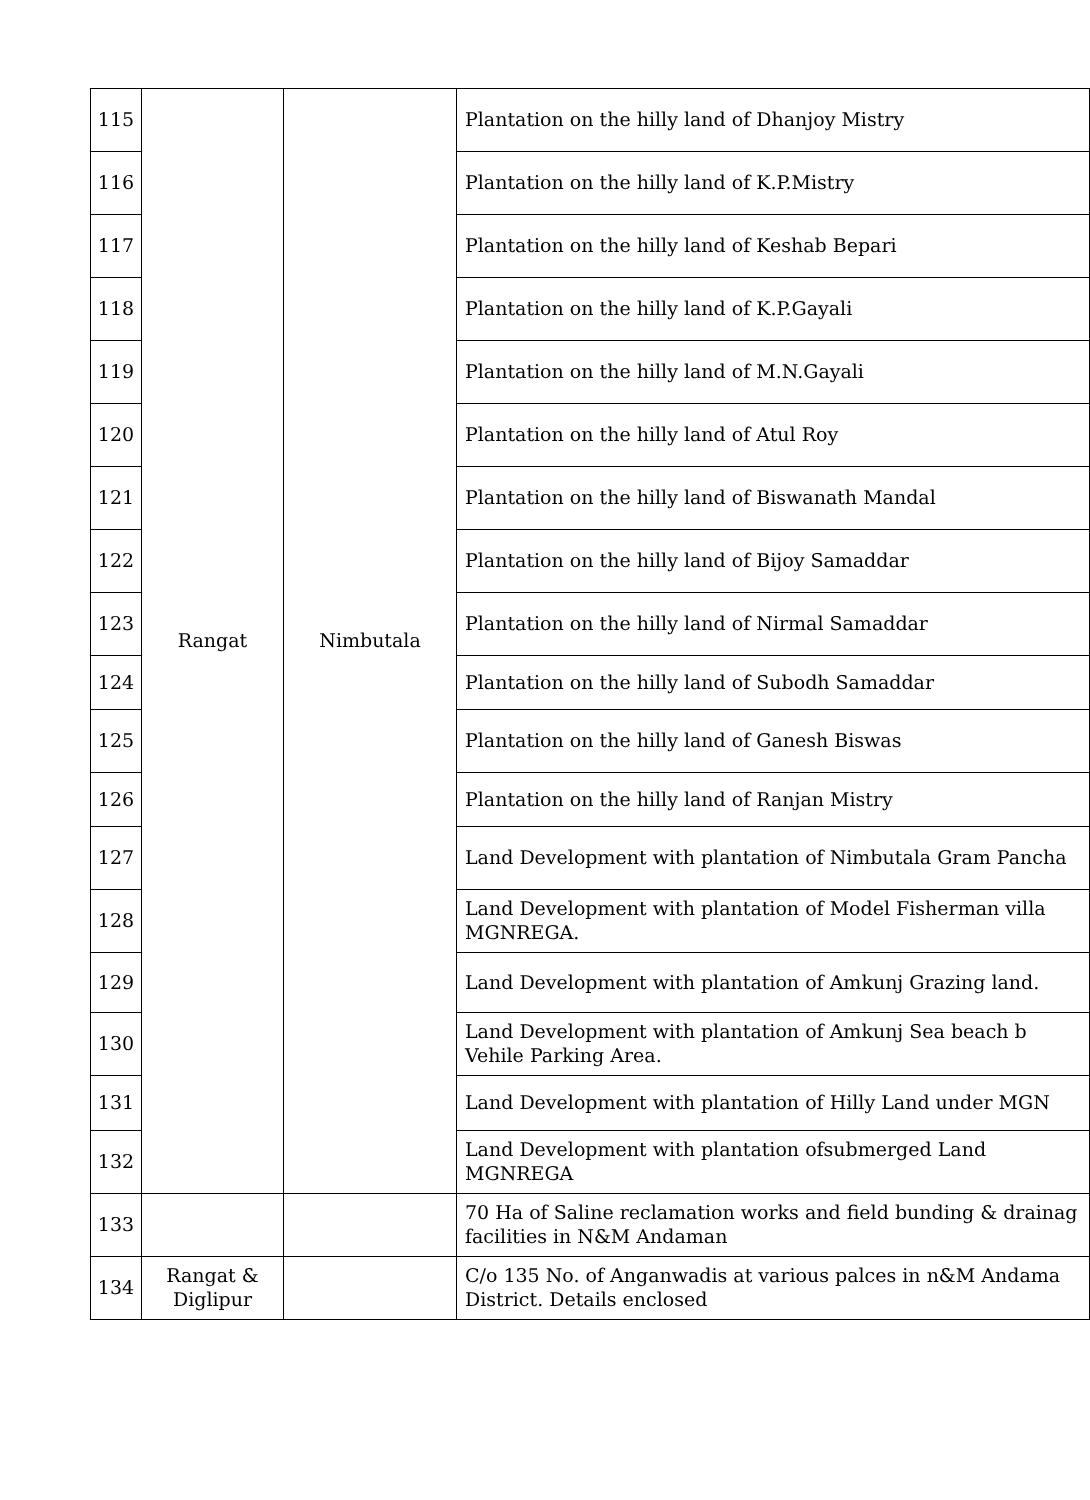| 115 | Rangat | Nimbutala | Plantation on the hilly land of Dhanjoy Mistry |
| 116 | | | Plantation on the hilly land of K.P.Mistry |
| 117 | | | Plantation on the hilly land of Keshab Bepari |
| 118 | | | Plantation on the hilly land of K.P.Gayali |
| 119 | | | Plantation on the hilly land of M.N.Gayali |
| 120 | | | Plantation on the hilly land of Atul Roy |
| 121 | | | Plantation on the hilly land of Biswanath Mandal |
| 122 | | | Plantation on the hilly land of Bijoy Samaddar |
| 123 | | | Plantation on the hilly land of Nirmal Samaddar |
| 124 | | | Plantation on the hilly land of Subodh Samaddar |
| 125 | | | Plantation on the hilly land of Ganesh Biswas |
| 126 | | | Plantation on the hilly land of Ranjan Mistry |
| 127 | | | Land Development with plantation of Nimbutala Gram Pancha |
| 128 | | | Land Development with plantation of Model Fisherman villa MGNREGA. |
| 129 | | | Land Development with plantation of Amkunj Grazing land. |
| 130 | | | Land Development with plantation of Amkunj Sea beach b Vehile Parking Area. |
| 131 | | | Land Development with plantation of Hilly Land under MGN |
| 132 | | | Land Development with plantation ofsubmerged Land MGNREGA |
| 133 | | | 70 Ha of Saline reclamation works and field bunding & drainag facilities in N&M Andaman |
| 134 | Rangat & Diglipur | | C/o 135 No. of Anganwadis at various palces in n&M Andama District. Details enclosed |